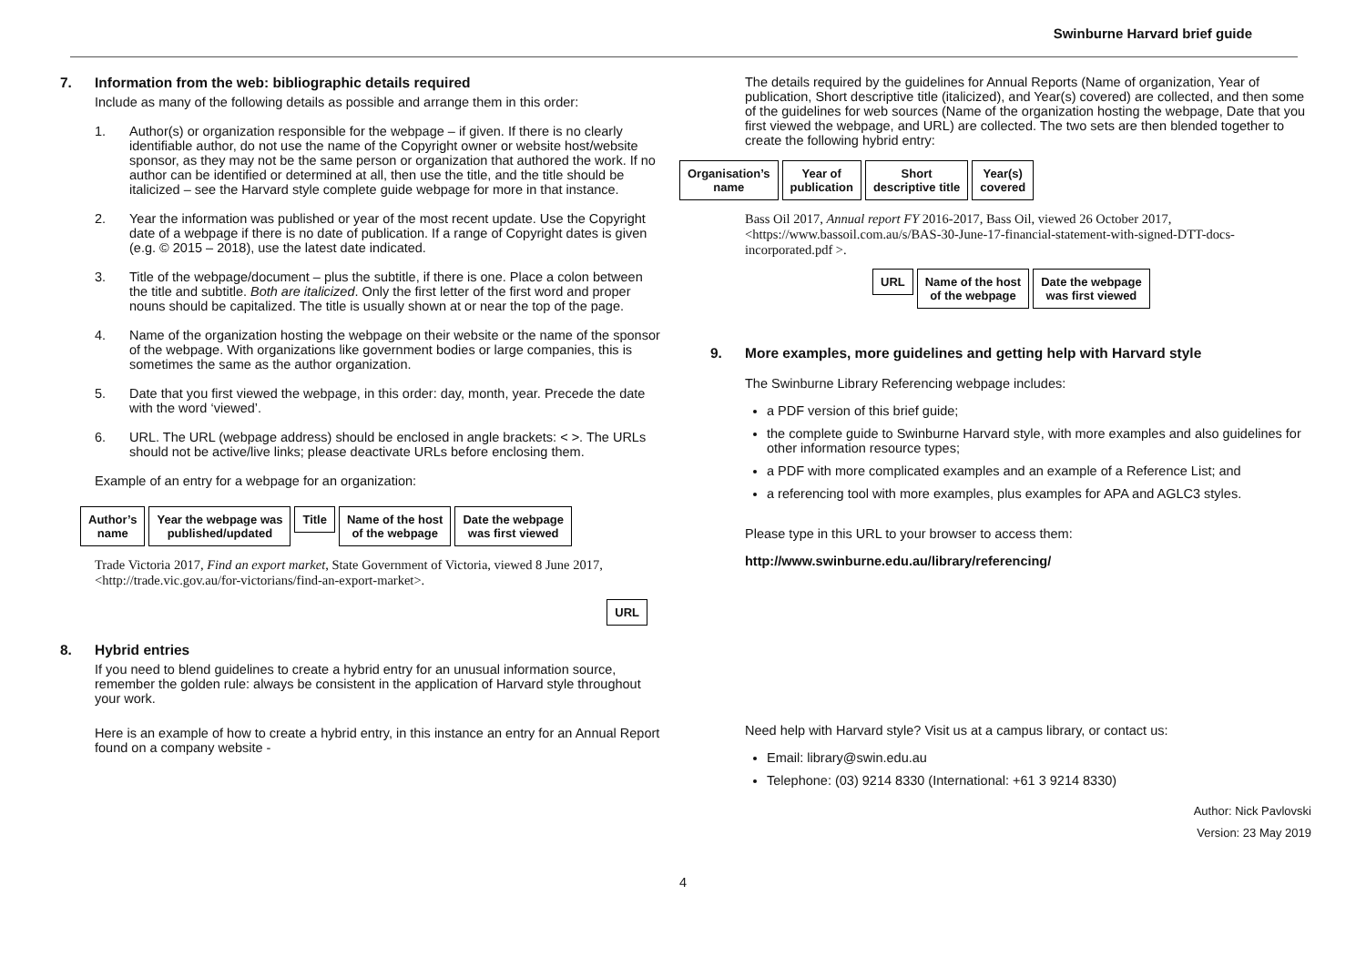Swinburne Harvard brief guide
7. Information from the web: bibliographic details required
Include as many of the following details as possible and arrange them in this order:
1. Author(s) or organization responsible for the webpage – if given. If there is no clearly identifiable author, do not use the name of the Copyright owner or website host/website sponsor, as they may not be the same person or organization that authored the work. If no author can be identified or determined at all, then use the title, and the title should be italicized – see the Harvard style complete guide webpage for more in that instance.
2. Year the information was published or year of the most recent update. Use the Copyright date of a webpage if there is no date of publication. If a range of Copyright dates is given (e.g. © 2015 – 2018), use the latest date indicated.
3. Title of the webpage/document – plus the subtitle, if there is one. Place a colon between the title and subtitle. Both are italicized. Only the first letter of the first word and proper nouns should be capitalized. The title is usually shown at or near the top of the page.
4. Name of the organization hosting the webpage on their website or the name of the sponsor of the webpage. With organizations like government bodies or large companies, this is sometimes the same as the author organization.
5. Date that you first viewed the webpage, in this order: day, month, year. Precede the date with the word ‘viewed’.
6. URL. The URL (webpage address) should be enclosed in angle brackets: < >. The URLs should not be active/live links; please deactivate URLs before enclosing them.
Example of an entry for a webpage for an organization:
Author’s
name Year the webpage was
published/updated Title Name of the host
of the webpage Date the webpage
was first viewed
Trade Victoria 2017, Find an export market, State Government of Victoria, viewed 8 June 2017, <http://trade.vic.gov.au/for-victorians/find-an-export-market>.
URL
8. Hybrid entries
If you need to blend guidelines to create a hybrid entry for an unusual information source, remember the golden rule: always be consistent in the application of Harvard style throughout your work.
Here is an example of how to create a hybrid entry, in this instance an entry for an Annual Report found on a company website -
The details required by the guidelines for Annual Reports (Name of organization, Year of publication, Short descriptive title (italicized), and Year(s) covered) are collected, and then some of the guidelines for web sources (Name of the organization hosting the webpage, Date that you first viewed the webpage, and URL) are collected. The two sets are then blended together to create the following hybrid entry:
Organisation’s
name Year of
publication Short
descriptive title Year(s)
covered
Bass Oil 2017, Annual report FY 2016-2017, Bass Oil, viewed 26 October 2017, <https://www.bassoil.com.au/s/BAS-30-June-17-financial-statement-with-signed-DTT-docs-incorporated.pdf >.
URL Name of the host
of the webpage Date the webpage
was first viewed
9. More examples, more guidelines and getting help with Harvard style
The Swinburne Library Referencing webpage includes:
a PDF version of this brief guide;
the complete guide to Swinburne Harvard style, with more examples and also guidelines for other information resource types;
a PDF with more complicated examples and an example of a Reference List; and
a referencing tool with more examples, plus examples for APA and AGLC3 styles.
Please type in this URL to your browser to access them:
http://www.swinburne.edu.au/library/referencing/
Need help with Harvard style? Visit us at a campus library, or contact us:
Email: library@swin.edu.au
Telephone: (03) 9214 8330 (International: +61 3 9214 8330)
Author: Nick Pavlovski
Version: 23 May 2019
4